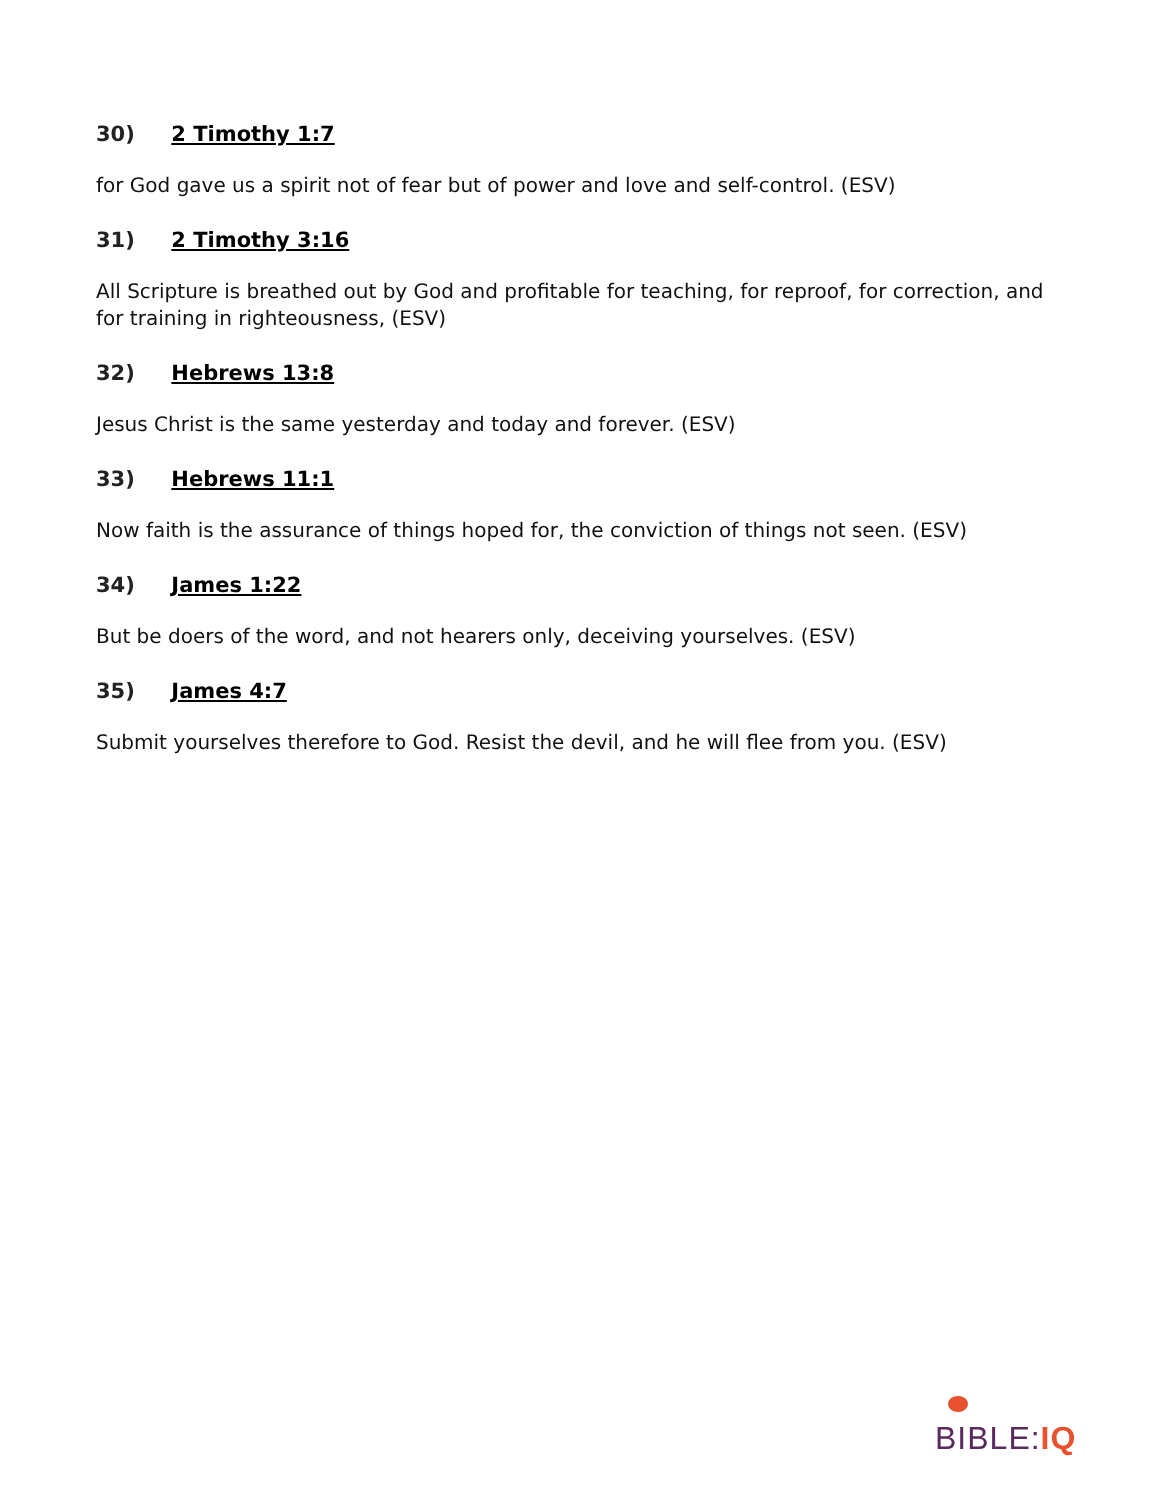30) 2 Timothy 1:7
for God gave us a spirit not of fear but of power and love and self-control. (ESV)
31) 2 Timothy 3:16
All Scripture is breathed out by God and profitable for teaching, for reproof, for correction, and for training in righteousness, (ESV)
32) Hebrews 13:8
Jesus Christ is the same yesterday and today and forever. (ESV)
33) Hebrews 11:1
Now faith is the assurance of things hoped for, the conviction of things not seen. (ESV)
34) James 1:22
But be doers of the word, and not hearers only, deceiving yourselves. (ESV)
35) James 4:7
Submit yourselves therefore to God. Resist the devil, and he will flee from you. (ESV)
BIBLE:IQ